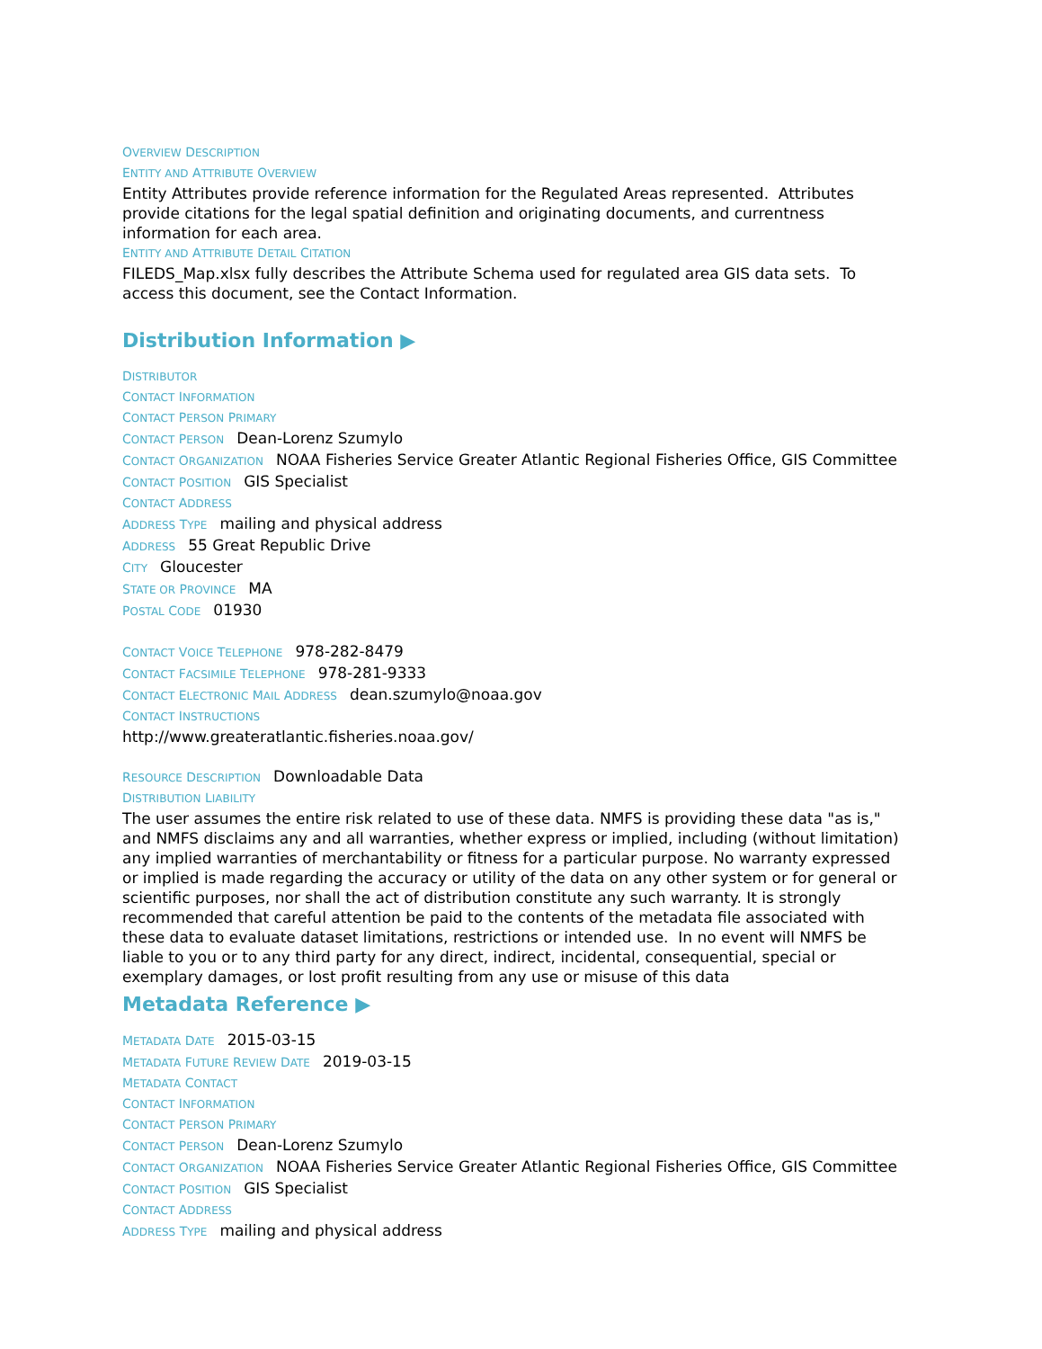OVERVIEW DESCRIPTION
ENTITY AND ATTRIBUTE OVERVIEW
Entity Attributes provide reference information for the Regulated Areas represented. Attributes provide citations for the legal spatial definition and originating documents, and currentness information for each area.
ENTITY AND ATTRIBUTE DETAIL CITATION
FILEDS_Map.xlsx fully describes the Attribute Schema used for regulated area GIS data sets. To access this document, see the Contact Information.
Distribution Information ▶
DISTRIBUTOR
CONTACT INFORMATION
CONTACT PERSON PRIMARY
CONTACT PERSON Dean-Lorenz Szumylo
CONTACT ORGANIZATION NOAA Fisheries Service Greater Atlantic Regional Fisheries Office, GIS Committee
CONTACT POSITION GIS Specialist
CONTACT ADDRESS
ADDRESS TYPE mailing and physical address
ADDRESS 55 Great Republic Drive
CITY Gloucester
STATE OR PROVINCE MA
POSTAL CODE 01930
CONTACT VOICE TELEPHONE 978-282-8479
CONTACT FACSIMILE TELEPHONE 978-281-9333
CONTACT ELECTRONIC MAIL ADDRESS dean.szumylo@noaa.gov
CONTACT INSTRUCTIONS
http://www.greateratlantic.fisheries.noaa.gov/
RESOURCE DESCRIPTION Downloadable Data
DISTRIBUTION LIABILITY
The user assumes the entire risk related to use of these data. NMFS is providing these data "as is," and NMFS disclaims any and all warranties, whether express or implied, including (without limitation) any implied warranties of merchantability or fitness for a particular purpose. No warranty expressed or implied is made regarding the accuracy or utility of the data on any other system or for general or scientific purposes, nor shall the act of distribution constitute any such warranty. It is strongly recommended that careful attention be paid to the contents of the metadata file associated with these data to evaluate dataset limitations, restrictions or intended use. In no event will NMFS be liable to you or to any third party for any direct, indirect, incidental, consequential, special or exemplary damages, or lost profit resulting from any use or misuse of this data
Metadata Reference ▶
METADATA DATE 2015-03-15
METADATA FUTURE REVIEW DATE 2019-03-15
METADATA CONTACT
CONTACT INFORMATION
CONTACT PERSON PRIMARY
CONTACT PERSON Dean-Lorenz Szumylo
CONTACT ORGANIZATION NOAA Fisheries Service Greater Atlantic Regional Fisheries Office, GIS Committee
CONTACT POSITION GIS Specialist
CONTACT ADDRESS
ADDRESS TYPE mailing and physical address